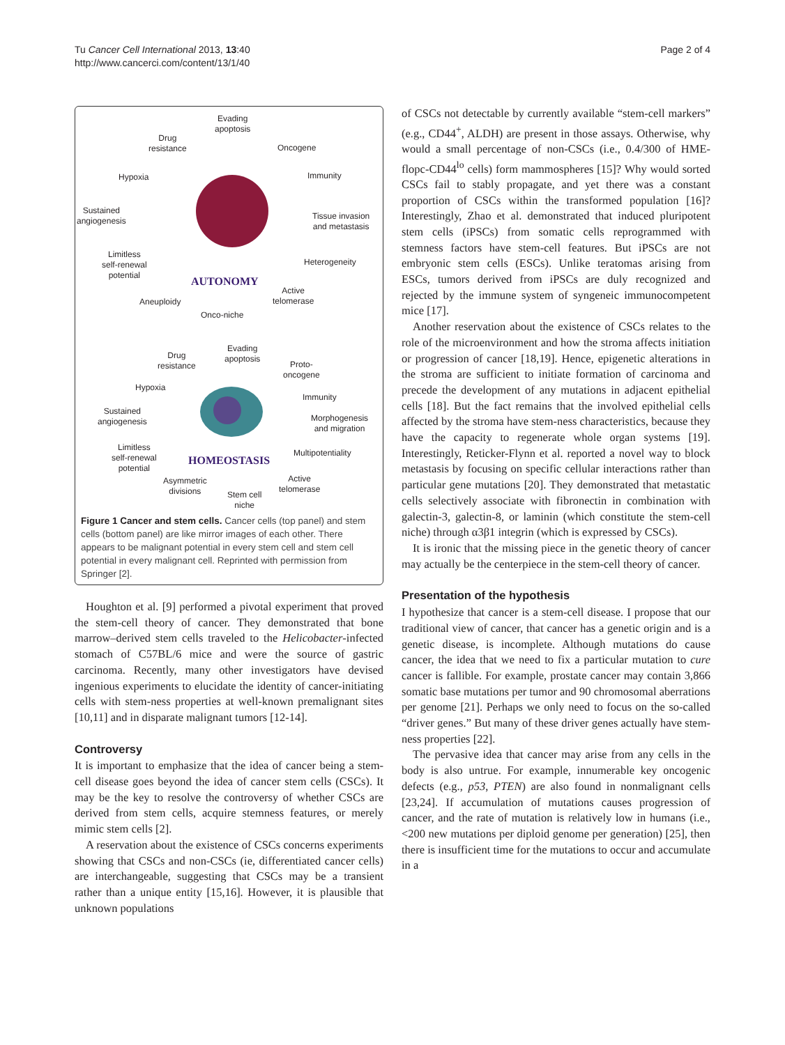Tu Cancer Cell International 2013, 13:40
http://www.cancerci.com/content/13/1/40
Page 2 of 4
Evading
apoptosis
Drug
resistance
Oncogene
Hypoxia Immunity
Sustained
angiogenesis
Tissue invasion
and metastasis
Limitless
self-renewal
potential
Heterogeneity
AUTONOMY
Active
telomerase
Aneuploidy
Onco-niche
Evading
apoptosis
Drug
resistance
Proto-
oncogene
Hypoxia
Immunity
Sustained
angiogenesis
Morphogenesis
and migration
Limitless
self-renewal
potential
Multipotentiality
HOMEOSTASIS
Asymmetric
divisions
Active
telomerase
Stem cell
niche
Figure 1 Cancer and stem cells. Cancer cells (top panel) and stem cells (bottom panel) are like mirror images of each other. There appears to be malignant potential in every stem cell and stem cell potential in every malignant cell. Reprinted with permission from Springer [2].
Houghton et al. [9] performed a pivotal experiment that proved the stem-cell theory of cancer. They demonstrated that bone marrow–derived stem cells traveled to the Helicobacter-infected stomach of C57BL/6 mice and were the source of gastric carcinoma. Recently, many other investigators have devised ingenious experiments to elucidate the identity of cancer-initiating cells with stem-ness properties at well-known premalignant sites [10,11] and in disparate malignant tumors [12-14].
Controversy
It is important to emphasize that the idea of cancer being a stem-cell disease goes beyond the idea of cancer stem cells (CSCs). It may be the key to resolve the controversy of whether CSCs are derived from stem cells, acquire stemness features, or merely mimic stem cells [2].
A reservation about the existence of CSCs concerns experiments showing that CSCs and non-CSCs (ie, differentiated cancer cells) are interchangeable, suggesting that CSCs may be a transient rather than a unique entity [15,16]. However, it is plausible that unknown populations
of CSCs not detectable by currently available “stem-cell markers” (e.g., CD44<sup>+</sup>, ALDH) are present in those assays. Otherwise, why would a small percentage of non-CSCs (i.e., 0.4/300 of HME-flopc-CD44<sup>lo</sup> cells) form mammospheres [15]? Why would sorted CSCs fail to stably propagate, and yet there was a constant proportion of CSCs within the transformed population [16]? Interestingly, Zhao et al. demonstrated that induced pluripotent stem cells (iPSCs) from somatic cells reprogrammed with stemness factors have stem-cell features. But iPSCs are not embryonic stem cells (ESCs). Unlike teratomas arising from ESCs, tumors derived from iPSCs are duly recognized and rejected by the immune system of syngeneic immunocompetent mice [17].
Another reservation about the existence of CSCs relates to the role of the microenvironment and how the stroma affects initiation or progression of cancer [18,19]. Hence, epigenetic alterations in the stroma are sufficient to initiate formation of carcinoma and precede the development of any mutations in adjacent epithelial cells [18]. But the fact remains that the involved epithelial cells affected by the stroma have stem-ness characteristics, because they have the capacity to regenerate whole organ systems [19]. Interestingly, Reticker-Flynn et al. reported a novel way to block metastasis by focusing on specific cellular interactions rather than particular gene mutations [20]. They demonstrated that metastatic cells selectively associate with fibronectin in combination with galectin-3, galectin-8, or laminin (which constitute the stem-cell niche) through α3β1 integrin (which is expressed by CSCs).
It is ironic that the missing piece in the genetic theory of cancer may actually be the centerpiece in the stem-cell theory of cancer.
Presentation of the hypothesis
I hypothesize that cancer is a stem-cell disease. I propose that our traditional view of cancer, that cancer has a genetic origin and is a genetic disease, is incomplete. Although mutations do cause cancer, the idea that we need to fix a particular mutation to cure cancer is fallible. For example, prostate cancer may contain 3,866 somatic base mutations per tumor and 90 chromosomal aberrations per genome [21]. Perhaps we only need to focus on the so-called “driver genes.” But many of these driver genes actually have stem-ness properties [22].
The pervasive idea that cancer may arise from any cells in the body is also untrue. For example, innumerable key oncogenic defects (e.g., p53, PTEN) are also found in nonmalignant cells [23,24]. If accumulation of mutations causes progression of cancer, and the rate of mutation is relatively low in humans (i.e., <200 new mutations per diploid genome per generation) [25], then there is insufficient time for the mutations to occur and accumulate in a